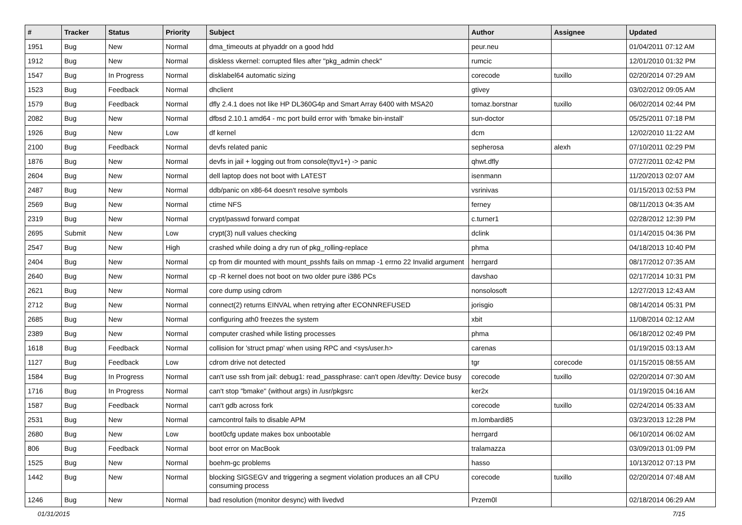| # | Tracker | Status | Priority | Subject | Author | Assignee | Updated |
| --- | --- | --- | --- | --- | --- | --- | --- |
| 1951 | Bug | New | Normal | dma_timeouts at phyaddr on a good hdd | peur.neu | | 01/04/2011 07:12 AM |
| 1912 | Bug | New | Normal | diskless vkernel: corrupted files after "pkg_admin check" | rumcic | | 12/01/2010 01:32 PM |
| 1547 | Bug | In Progress | Normal | disklabel64 automatic sizing | corecode | tuxillo | 02/20/2014 07:29 AM |
| 1523 | Bug | Feedback | Normal | dhclient | gtivey | | 03/02/2012 09:05 AM |
| 1579 | Bug | Feedback | Normal | dfly 2.4.1 does not like HP DL360G4p and Smart Array 6400 with MSA20 | tomaz.borstnar | tuxillo | 06/02/2014 02:44 PM |
| 2082 | Bug | New | Normal | dfbsd 2.10.1 amd64 - mc port build error with 'bmake bin-install' | sun-doctor | | 05/25/2011 07:18 PM |
| 1926 | Bug | New | Low | df kernel | dcm | | 12/02/2010 11:22 AM |
| 2100 | Bug | Feedback | Normal | devfs related panic | sepherosa | alexh | 07/10/2011 02:29 PM |
| 1876 | Bug | New | Normal | devfs in jail + logging out from console(ttyv1+) -> panic | qhwt.dfly | | 07/27/2011 02:42 PM |
| 2604 | Bug | New | Normal | dell laptop does not boot with LATEST | isenmann | | 11/20/2013 02:07 AM |
| 2487 | Bug | New | Normal | ddb/panic on x86-64 doesn't resolve symbols | vsrinivas | | 01/15/2013 02:53 PM |
| 2569 | Bug | New | Normal | ctime NFS | ferney | | 08/11/2013 04:35 AM |
| 2319 | Bug | New | Normal | crypt/passwd forward compat | c.turner1 | | 02/28/2012 12:39 PM |
| 2695 | Submit | New | Low | crypt(3) null values checking | dclink | | 01/14/2015 04:36 PM |
| 2547 | Bug | New | High | crashed while doing a dry run of pkg_rolling-replace | phma | | 04/18/2013 10:40 PM |
| 2404 | Bug | New | Normal | cp from dir mounted with mount_psshfs fails on mmap -1 errno 22 Invalid argument | herrgard | | 08/17/2012 07:35 AM |
| 2640 | Bug | New | Normal | cp -R kernel does not boot on two older pure i386 PCs | davshao | | 02/17/2014 10:31 PM |
| 2621 | Bug | New | Normal | core dump using cdrom | nonsolosoft | | 12/27/2013 12:43 AM |
| 2712 | Bug | New | Normal | connect(2) returns EINVAL when retrying after ECONNREFUSED | jorisgio | | 08/14/2014 05:31 PM |
| 2685 | Bug | New | Normal | configuring ath0 freezes the system | xbit | | 11/08/2014 02:12 AM |
| 2389 | Bug | New | Normal | computer crashed while listing processes | phma | | 06/18/2012 02:49 PM |
| 1618 | Bug | Feedback | Normal | collision for 'struct pmap' when using RPC and <sys/user.h> | carenas | | 01/19/2015 03:13 AM |
| 1127 | Bug | Feedback | Low | cdrom drive not detected | tgr | corecode | 01/15/2015 08:55 AM |
| 1584 | Bug | In Progress | Normal | can't use ssh from jail: debug1: read_passphrase: can't open /dev/tty: Device busy | corecode | tuxillo | 02/20/2014 07:30 AM |
| 1716 | Bug | In Progress | Normal | can't stop "bmake" (without args) in /usr/pkgsrc | ker2x | | 01/19/2015 04:16 AM |
| 1587 | Bug | Feedback | Normal | can't gdb across fork | corecode | tuxillo | 02/24/2014 05:33 AM |
| 2531 | Bug | New | Normal | camcontrol fails to disable APM | m.lombardi85 | | 03/23/2013 12:28 PM |
| 2680 | Bug | New | Low | boot0cfg update makes box unbootable | herrgard | | 06/10/2014 06:02 AM |
| 806 | Bug | Feedback | Normal | boot error on MacBook | tralamazza | | 03/09/2013 01:09 PM |
| 1525 | Bug | New | Normal | boehm-gc problems | hasso | | 10/13/2012 07:13 PM |
| 1442 | Bug | New | Normal | blocking SIGSEGV and triggering a segment violation produces an all CPU consuming process | corecode | tuxillo | 02/20/2014 07:48 AM |
| 1246 | Bug | New | Normal | bad resolution (monitor desync) with livedvd | Przem0l | | 02/18/2014 06:29 AM |
01/31/2015 7/15